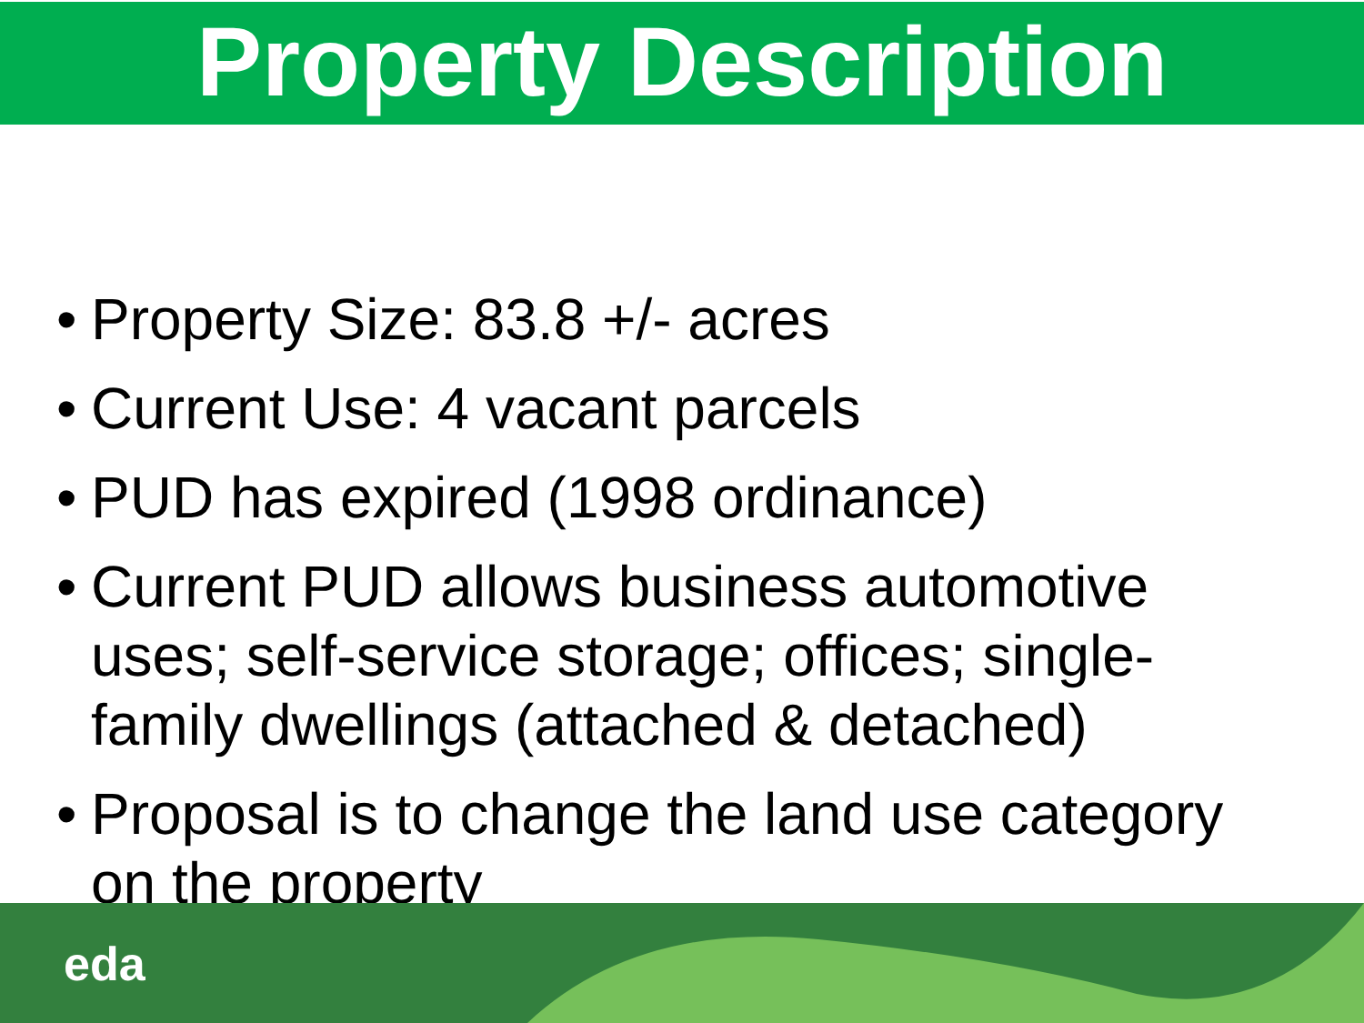Property Description
• Property Size: 83.8 +/- acres
• Current Use: 4 vacant parcels
• PUD has expired (1998 ordinance)
• Current PUD allows business automotive uses; self-service storage; offices; single-family dwellings (attached & detached)
• Proposal is to change the land use category on the property
eda